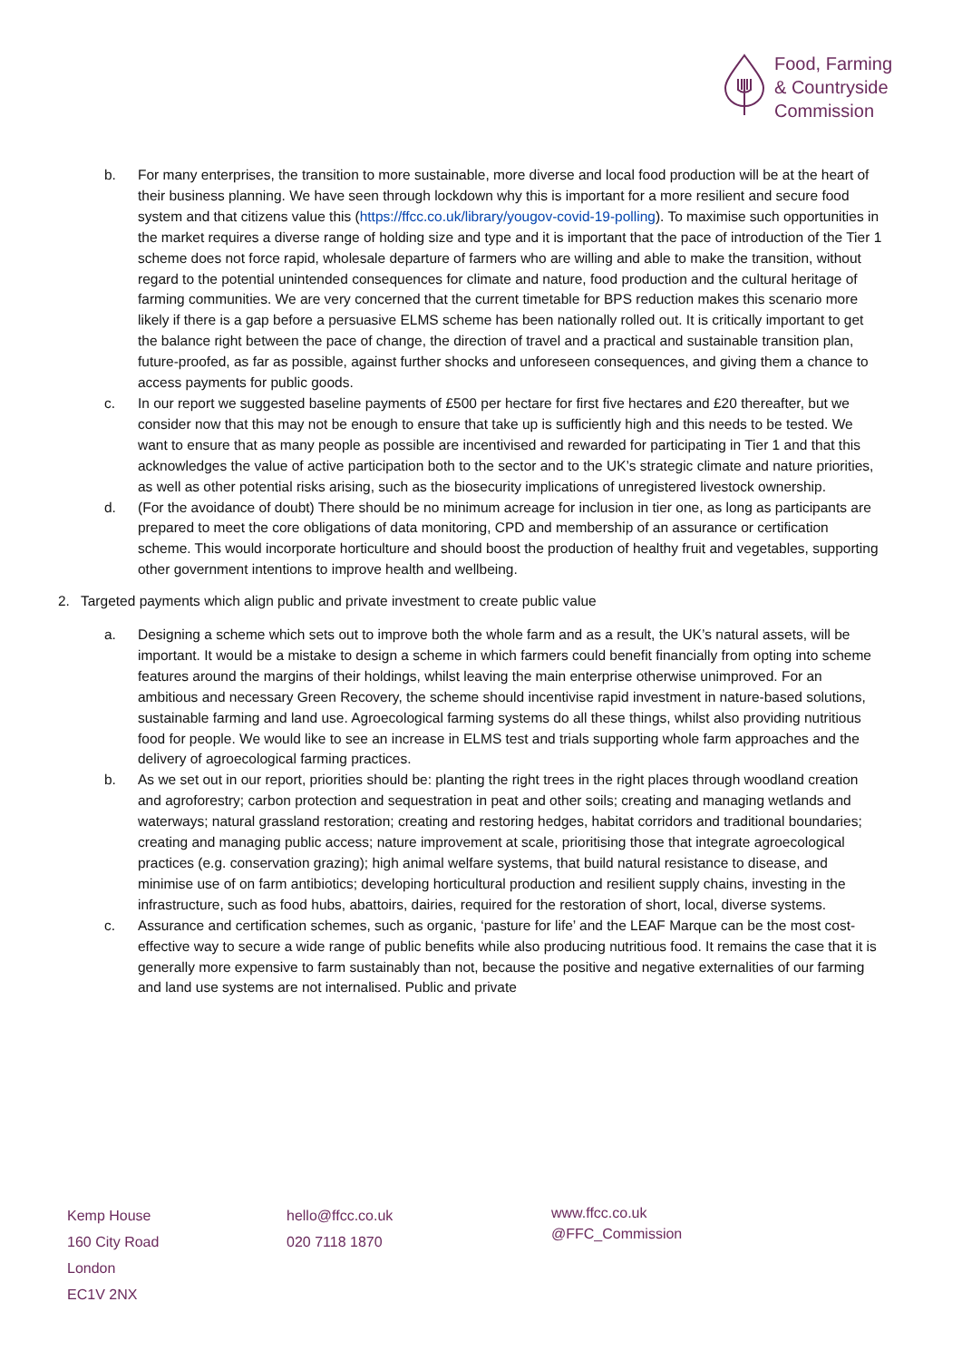Food, Farming
& Countryside
Commission
b. For many enterprises, the transition to more sustainable, more diverse and local food production will be at the heart of their business planning. We have seen through lockdown why this is important for a more resilient and secure food system and that citizens value this (https://ffcc.co.uk/library/yougov-covid-19-polling). To maximise such opportunities in the market requires a diverse range of holding size and type and it is important that the pace of introduction of the Tier 1 scheme does not force rapid, wholesale departure of farmers who are willing and able to make the transition, without regard to the potential unintended consequences for climate and nature, food production and the cultural heritage of farming communities. We are very concerned that the current timetable for BPS reduction makes this scenario more likely if there is a gap before a persuasive ELMS scheme has been nationally rolled out. It is critically important to get the balance right between the pace of change, the direction of travel and a practical and sustainable transition plan, future-proofed, as far as possible, against further shocks and unforeseen consequences, and giving them a chance to access payments for public goods.
c. In our report we suggested baseline payments of £500 per hectare for first five hectares and £20 thereafter, but we consider now that this may not be enough to ensure that take up is sufficiently high and this needs to be tested. We want to ensure that as many people as possible are incentivised and rewarded for participating in Tier 1 and that this acknowledges the value of active participation both to the sector and to the UK’s strategic climate and nature priorities, as well as other potential risks arising, such as the biosecurity implications of unregistered livestock ownership.
d. (For the avoidance of doubt) There should be no minimum acreage for inclusion in tier one, as long as participants are prepared to meet the core obligations of data monitoring, CPD and membership of an assurance or certification scheme. This would incorporate horticulture and should boost the production of healthy fruit and vegetables, supporting other government intentions to improve health and wellbeing.
2. Targeted payments which align public and private investment to create public value
a. Designing a scheme which sets out to improve both the whole farm and as a result, the UK’s natural assets, will be important. It would be a mistake to design a scheme in which farmers could benefit financially from opting into scheme features around the margins of their holdings, whilst leaving the main enterprise otherwise unimproved. For an ambitious and necessary Green Recovery, the scheme should incentivise rapid investment in nature-based solutions, sustainable farming and land use. Agroecological farming systems do all these things, whilst also providing nutritious food for people. We would like to see an increase in ELMS test and trials supporting whole farm approaches and the delivery of agroecological farming practices.
b. As we set out in our report, priorities should be: planting the right trees in the right places through woodland creation and agroforestry; carbon protection and sequestration in peat and other soils; creating and managing wetlands and waterways; natural grassland restoration; creating and restoring hedges, habitat corridors and traditional boundaries; creating and managing public access; nature improvement at scale, prioritising those that integrate agroecological practices (e.g. conservation grazing); high animal welfare systems, that build natural resistance to disease, and minimise use of on farm antibiotics; developing horticultural production and resilient supply chains, investing in the infrastructure, such as food hubs, abattoirs, dairies, required for the restoration of short, local, diverse systems.
c. Assurance and certification schemes, such as organic, ‘pasture for life’ and the LEAF Marque can be the most cost-effective way to secure a wide range of public benefits while also producing nutritious food. It remains the case that it is generally more expensive to farm sustainably than not, because the positive and negative externalities of our farming and land use systems are not internalised. Public and private
Kemp House
160 City Road
London
EC1V 2NX
hello@ffcc.co.uk
020 7118 1870
www.ffcc.co.uk
@FFC_Commission